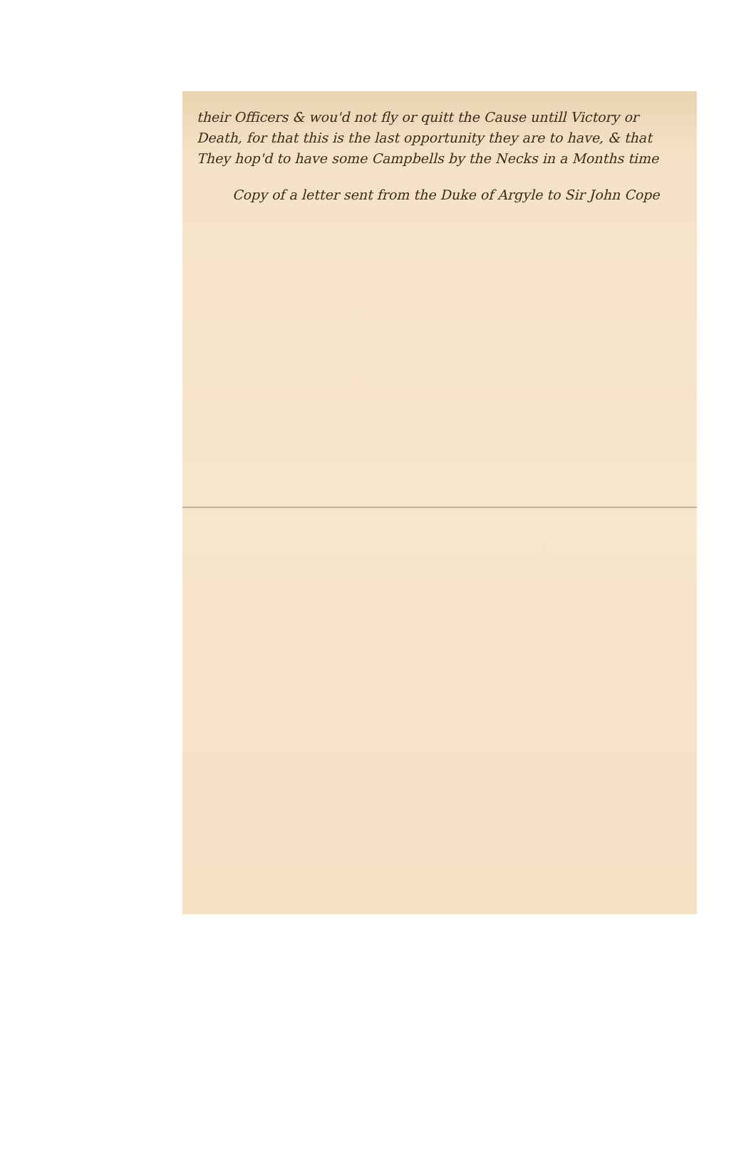their Officers & wou'd not fly or quitt the Cause untill Victory or Death, for that this is the last opportunity they are to have, & that They hop'd to have some Campbells by the Necks in a Months time
Copy of a letter sent from the Duke of Argyle to Sir John Cope